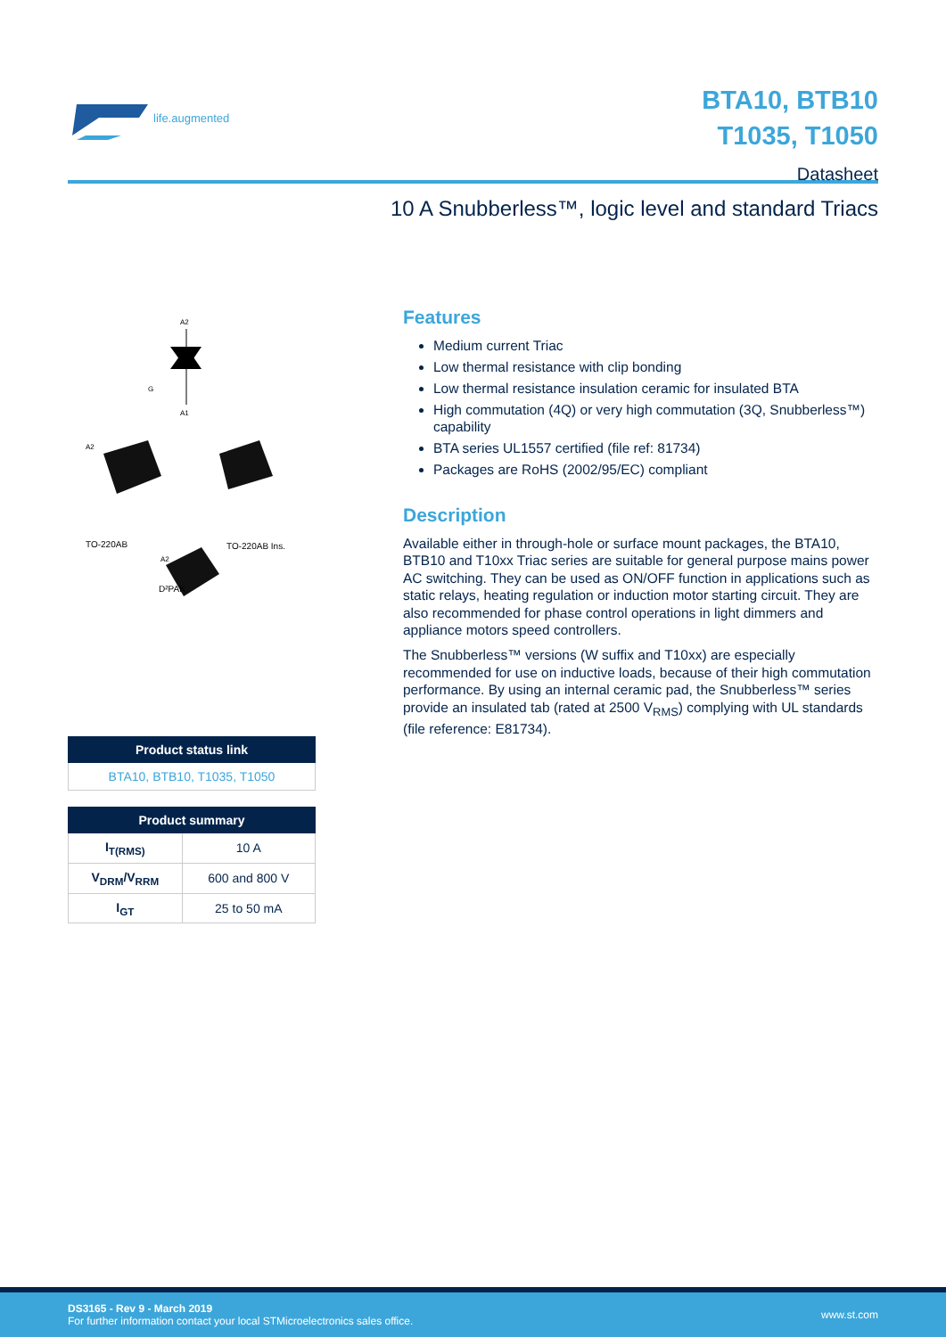life.augmented
BTA10, BTB10
T1035, T1050
Datasheet
10 A Snubberless™, logic level and standard Triacs
A2
G
A1
A2
TO-220AB
TO-220AB Ins.
A2
D²PAK
| Product status link |
| --- |
| BTA10, BTB10, T1035, T1050 |
| Product summary | |
| --- | --- |
| I<sub>T(RMS)</sub> | 10 A |
| V<sub>DRM</sub>/V<sub>RRM</sub> | 600 and 800 V |
| I<sub>GT</sub> | 25 to 50 mA |
Features
Medium current Triac
Low thermal resistance with clip bonding
Low thermal resistance insulation ceramic for insulated BTA
High commutation (4Q) or very high commutation (3Q, Snubberless™) capability
BTA series UL1557 certified (file ref: 81734)
Packages are RoHS (2002/95/EC) compliant
Description
Available either in through-hole or surface mount packages, the BTA10, BTB10 and T10xx Triac series are suitable for general purpose mains power AC switching. They can be used as ON/OFF function in applications such as static relays, heating regulation or induction motor starting circuit. They are also recommended for phase control operations in light dimmers and appliance motors speed controllers.
The Snubberless™ versions (W suffix and T10xx) are especially recommended for use on inductive loads, because of their high commutation performance. By using an internal ceramic pad, the Snubberless™ series provide an insulated tab (rated at 2500 V<sub>RMS</sub>) complying with UL standards (file reference: E81734).
DS3165 - Rev 9 - March 2019
For further information contact your local STMicroelectronics sales office.
www.st.com